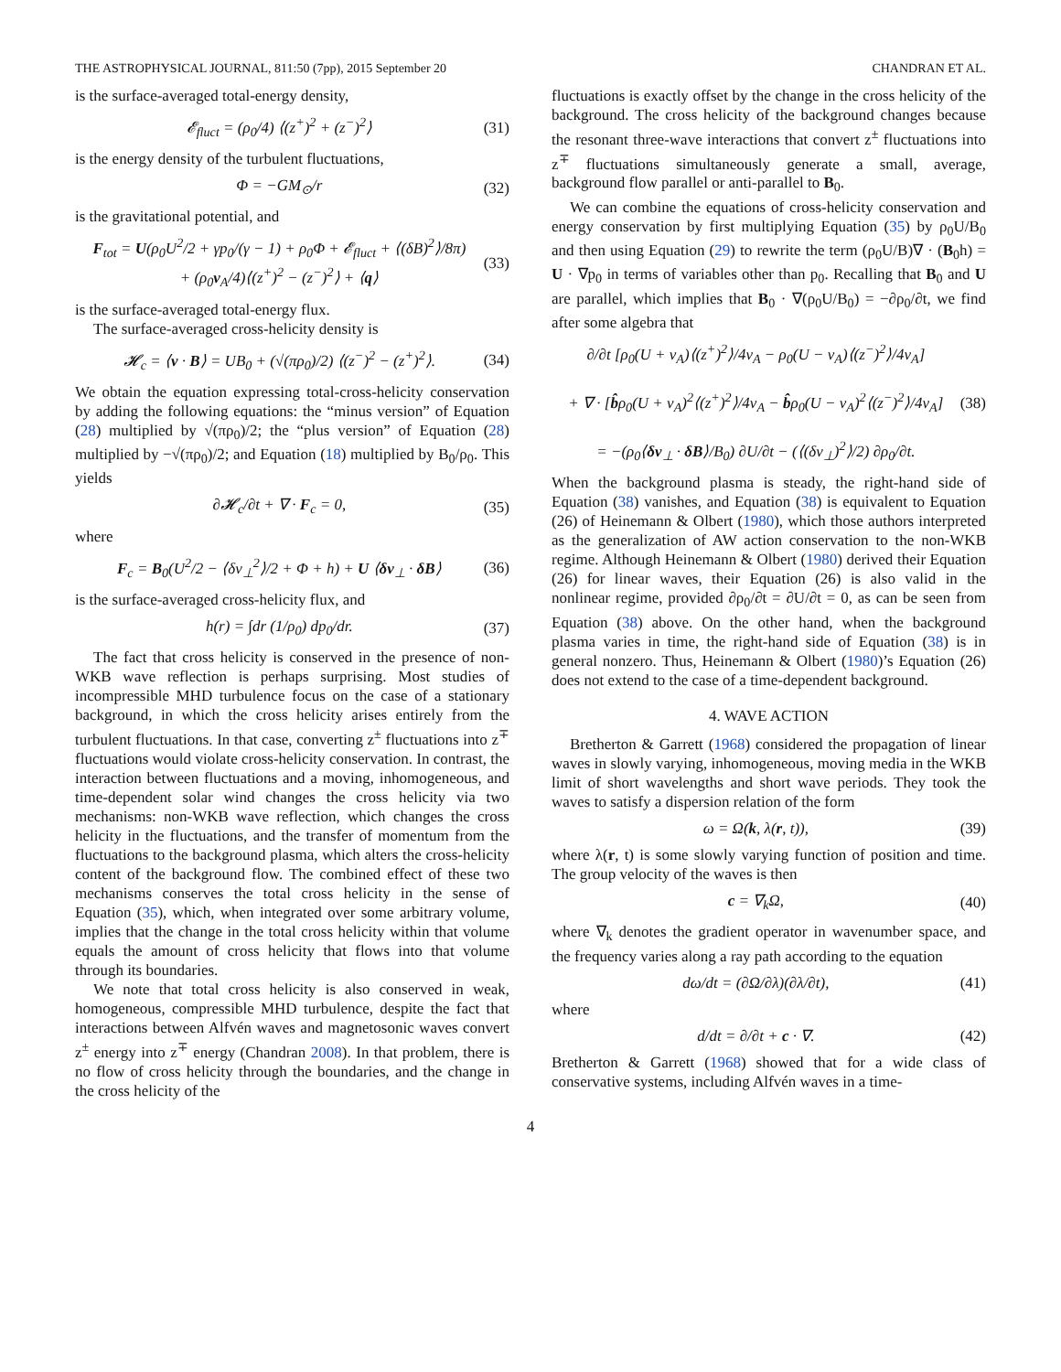THE ASTROPHYSICAL JOURNAL, 811:50 (7pp), 2015 September 20 CHANDRAN ET AL.
is the surface-averaged total-energy density,
𝓔<sub>fluct</sub> = (ρ<sub>0</sub>/4) ⟨(z<sup>+</sup>)<sup>2</sup> + (z<sup>−</sup>)<sup>2</sup>⟩ (31)
is the energy density of the turbulent fluctuations,
Φ = −GM<sub>⊙</sub>/r (32)
is the gravitational potential, and
F<sub>tot</sub> = U(ρ<sub>0</sub>U<sup>2</sup>/2 + γp<sub>0</sub>/(γ − 1) + ρ<sub>0</sub>Φ + 𝓔<sub>fluct</sub> + ⟨(δB)<sup>2</sup>⟩/8π)
+ (ρ<sub>0</sub>v<sub>A</sub>/4)⟨(z<sup>+</sup>)<sup>2</sup> − (z<sup>−</sup>)<sup>2</sup>⟩ + ⟨q⟩ (33)
is the surface-averaged total-energy flux.
The surface-averaged cross-helicity density is
𝓗<sub>c</sub> = ⟨v · B⟩ = UB<sub>0</sub> + (√(πρ<sub>0</sub>)/2) ⟨(z<sup>−</sup>)<sup>2</sup> − (z<sup>+</sup>)<sup>2</sup>⟩. (34)
We obtain the equation expressing total-cross-helicity conservation by adding the following equations: the “minus version” of Equation (28) multiplied by √(πρ<sub>0</sub>)/2; the “plus version” of Equation (28) multiplied by −√(πρ<sub>0</sub>)/2; and Equation (18) multiplied by B<sub>0</sub>/ρ<sub>0</sub>. This yields
∂𝓗<sub>c</sub>/∂t + ∇ · F<sub>c</sub> = 0, (35)
where
F<sub>c</sub> = B<sub>0</sub>(U<sup>2</sup>/2 − ⟨δv<sub>⊥</sub><sup>2</sup>⟩/2 + Φ + h) + U ⟨δv<sub>⊥</sub> · δB⟩ (36)
is the surface-averaged cross-helicity flux, and
h(r) = ∫dr (1/ρ<sub>0</sub>) dp<sub>0</sub>/dr. (37)
The fact that cross helicity is conserved in the presence of non-WKB wave reflection is perhaps surprising. Most studies of incompressible MHD turbulence focus on the case of a stationary background, in which the cross helicity arises entirely from the turbulent fluctuations. In that case, converting z<sup>±</sup> fluctuations into z<sup>∓</sup> fluctuations would violate cross-helicity conservation. In contrast, the interaction between fluctuations and a moving, inhomogeneous, and time-dependent solar wind changes the cross helicity via two mechanisms: non-WKB wave reflection, which changes the cross helicity in the fluctuations, and the transfer of momentum from the fluctuations to the background plasma, which alters the cross-helicity content of the background flow. The combined effect of these two mechanisms conserves the total cross helicity in the sense of Equation (35), which, when integrated over some arbitrary volume, implies that the change in the total cross helicity within that volume equals the amount of cross helicity that flows into that volume through its boundaries.
We note that total cross helicity is also conserved in weak, homogeneous, compressible MHD turbulence, despite the fact that interactions between Alfvén waves and magnetosonic waves convert z<sup>±</sup> energy into z<sup>∓</sup> energy (Chandran 2008). In that problem, there is no flow of cross helicity through the boundaries, and the change in the cross helicity of the
fluctuations is exactly offset by the change in the cross helicity of the background. The cross helicity of the background changes because the resonant three-wave interactions that convert z<sup>±</sup> fluctuations into z<sup>∓</sup> fluctuations simultaneously generate a small, average, background flow parallel or anti-parallel to B<sub>0</sub>.
We can combine the equations of cross-helicity conservation and energy conservation by first multiplying Equation (35) by ρ<sub>0</sub>U/B<sub>0</sub> and then using Equation (29) to rewrite the term (ρ<sub>0</sub>U/B)∇ · (B<sub>0</sub>h) = U · ∇p<sub>0</sub> in terms of variables other than p<sub>0</sub>. Recalling that B<sub>0</sub> and U are parallel, which implies that B<sub>0</sub> · ∇(ρ<sub>0</sub>U/B<sub>0</sub>) = −∂ρ<sub>0</sub>/∂t, we find after some algebra that
∂/∂t [ρ<sub>0</sub>(U + v<sub>A</sub>)⟨(z<sup>+</sup>)<sup>2</sup>⟩/4v<sub>A</sub> − ρ<sub>0</sub>(U − v<sub>A</sub>)⟨(z<sup>−</sup>)<sup>2</sup>⟩/4v<sub>A</sub>]
+ ∇ · [b̂ρ<sub>0</sub>(U + v<sub>A</sub>)<sup>2</sup>⟨(z<sup>+</sup>)<sup>2</sup>⟩/4v<sub>A</sub> − b̂ρ<sub>0</sub>(U − v<sub>A</sub>)<sup>2</sup>⟨(z<sup>−</sup>)<sup>2</sup>⟩/4v<sub>A</sub>]
= −(ρ<sub>0</sub>⟨δv<sub>⊥</sub> · δB⟩/B<sub>0</sub>) ∂U/∂t − (⟨(δv<sub>⊥</sub>)<sup>2</sup>⟩/2) ∂ρ<sub>0</sub>/∂t. (38)
When the background plasma is steady, the right-hand side of Equation (38) vanishes, and Equation (38) is equivalent to Equation (26) of Heinemann & Olbert (1980), which those authors interpreted as the generalization of AW action conservation to the non-WKB regime. Although Heinemann & Olbert (1980) derived their Equation (26) for linear waves, their Equation (26) is also valid in the nonlinear regime, provided ∂ρ<sub>0</sub>/∂t = ∂U/∂t = 0, as can be seen from Equation (38) above. On the other hand, when the background plasma varies in time, the right-hand side of Equation (38) is in general nonzero. Thus, Heinemann & Olbert (1980)’s Equation (26) does not extend to the case of a time-dependent background.
4. WAVE ACTION
Bretherton & Garrett (1968) considered the propagation of linear waves in slowly varying, inhomogeneous, moving media in the WKB limit of short wavelengths and short wave periods. They took the waves to satisfy a dispersion relation of the form
ω = Ω(k, λ(r, t)), (39)
where λ(r, t) is some slowly varying function of position and time. The group velocity of the waves is then
c = ∇<sub>k</sub>Ω, (40)
where ∇<sub>k</sub> denotes the gradient operator in wavenumber space, and the frequency varies along a ray path according to the equation
dω/dt = (∂Ω/∂λ)(∂λ/∂t), (41)
where
d/dt = ∂/∂t + c · ∇. (42)
Bretherton & Garrett (1968) showed that for a wide class of conservative systems, including Alfvén waves in a time-
4